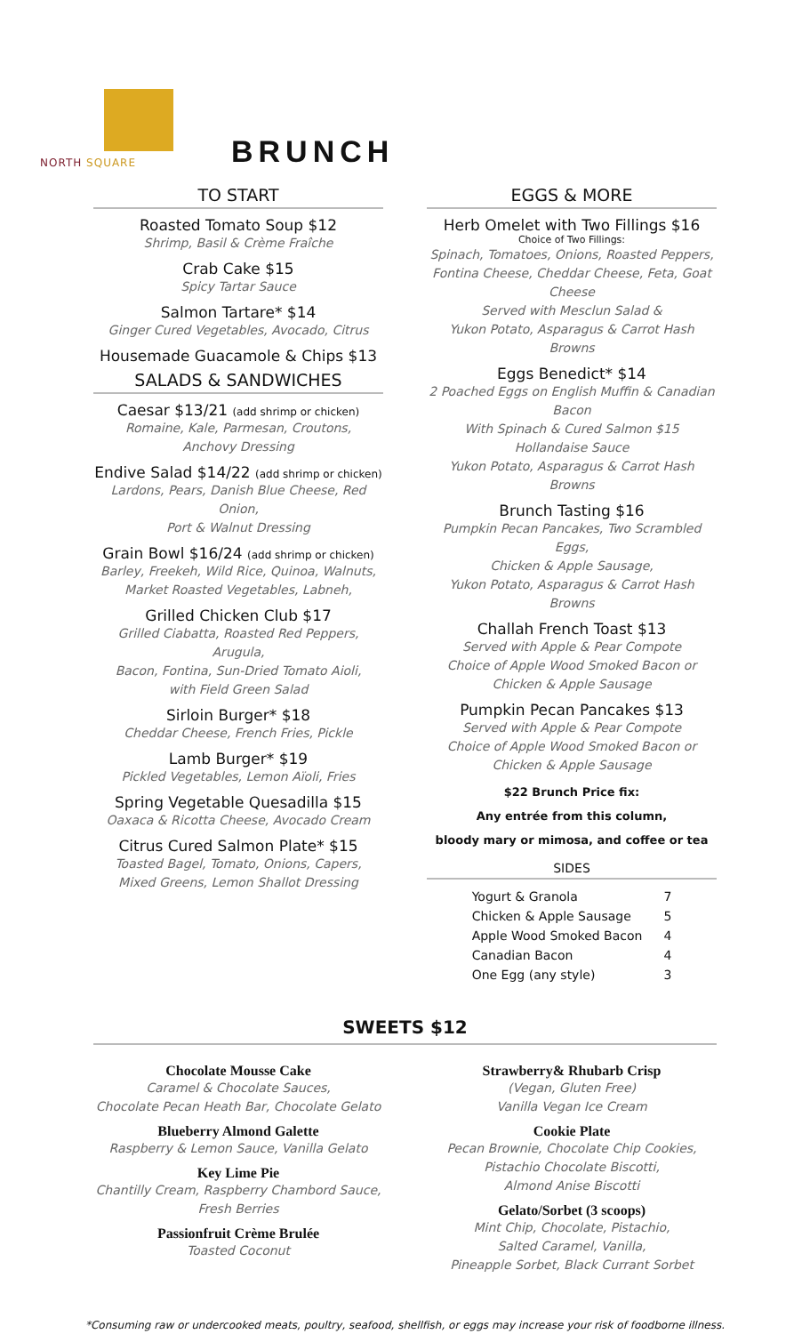NORTH SQUARE
BRUNCH
TO START
Roasted Tomato Soup $12
Shrimp, Basil & Crème Fraîche
Crab Cake $15
Spicy Tartar Sauce
Salmon Tartare* $14
Ginger Cured Vegetables, Avocado, Citrus
Housemade Guacamole & Chips $13
SALADS & SANDWICHES
Caesar $13/21 (add shrimp or chicken)
Romaine, Kale, Parmesan, Croutons,
Anchovy Dressing
Endive Salad $14/22 (add shrimp or chicken)
Lardons, Pears, Danish Blue Cheese, Red Onion,
Port & Walnut Dressing
Grain Bowl $16/24 (add shrimp or chicken)
Barley, Freekeh, Wild Rice, Quinoa, Walnuts,
Market Roasted Vegetables, Labneh,
Grilled Chicken Club $17
Grilled Ciabatta, Roasted Red Peppers, Arugula,
Bacon, Fontina, Sun-Dried Tomato Aioli,
with Field Green Salad
Sirloin Burger* $18
Cheddar Cheese, French Fries, Pickle
Lamb Burger* $19
Pickled Vegetables, Lemon Aïoli, Fries
Spring Vegetable Quesadilla $15
Oaxaca & Ricotta Cheese, Avocado Cream
Citrus Cured Salmon Plate* $15
Toasted Bagel, Tomato, Onions, Capers,
Mixed Greens, Lemon Shallot Dressing
EGGS & MORE
Herb Omelet with Two Fillings $16
Choice of Two Fillings:
Spinach, Tomatoes, Onions, Roasted Peppers,
Fontina Cheese, Cheddar Cheese, Feta, Goat Cheese
Served with Mesclun Salad &
Yukon Potato, Asparagus & Carrot Hash Browns
Eggs Benedict* $14
2 Poached Eggs on English Muffin & Canadian Bacon
With Spinach & Cured Salmon $15
Hollandaise Sauce
Yukon Potato, Asparagus & Carrot Hash Browns
Brunch Tasting $16
Pumpkin Pecan Pancakes, Two Scrambled Eggs,
Chicken & Apple Sausage,
Yukon Potato, Asparagus & Carrot Hash Browns
Challah French Toast $13
Served with Apple & Pear Compote
Choice of Apple Wood Smoked Bacon or
Chicken & Apple Sausage
Pumpkin Pecan Pancakes $13
Served with Apple & Pear Compote
Choice of Apple Wood Smoked Bacon or
Chicken & Apple Sausage
$22 Brunch Price fix:
Any entrée from this column,
bloody mary or mimosa, and coffee or tea
SIDES
| Yogurt & Granola | 7 |
| Chicken & Apple Sausage | 5 |
| Apple Wood Smoked Bacon | 4 |
| Canadian Bacon | 4 |
| One Egg (any style) | 3 |
SWEETS $12
Chocolate Mousse Cake
Caramel & Chocolate Sauces,
Chocolate Pecan Heath Bar, Chocolate Gelato
Blueberry Almond Galette
Raspberry & Lemon Sauce, Vanilla Gelato
Key Lime Pie
Chantilly Cream, Raspberry Chambord Sauce,
Fresh Berries
Passionfruit Crème Brulée
Toasted Coconut
Strawberry& Rhubarb Crisp
(Vegan, Gluten Free)
Vanilla Vegan Ice Cream
Cookie Plate
Pecan Brownie, Chocolate Chip Cookies,
Pistachio Chocolate Biscotti,
Almond Anise Biscotti
Gelato/Sorbet (3 scoops)
Mint Chip, Chocolate, Pistachio,
Salted Caramel, Vanilla,
Pineapple Sorbet, Black Currant Sorbet
*Consuming raw or undercooked meats, poultry, seafood, shellfish, or eggs may increase your risk of foodborne illness.